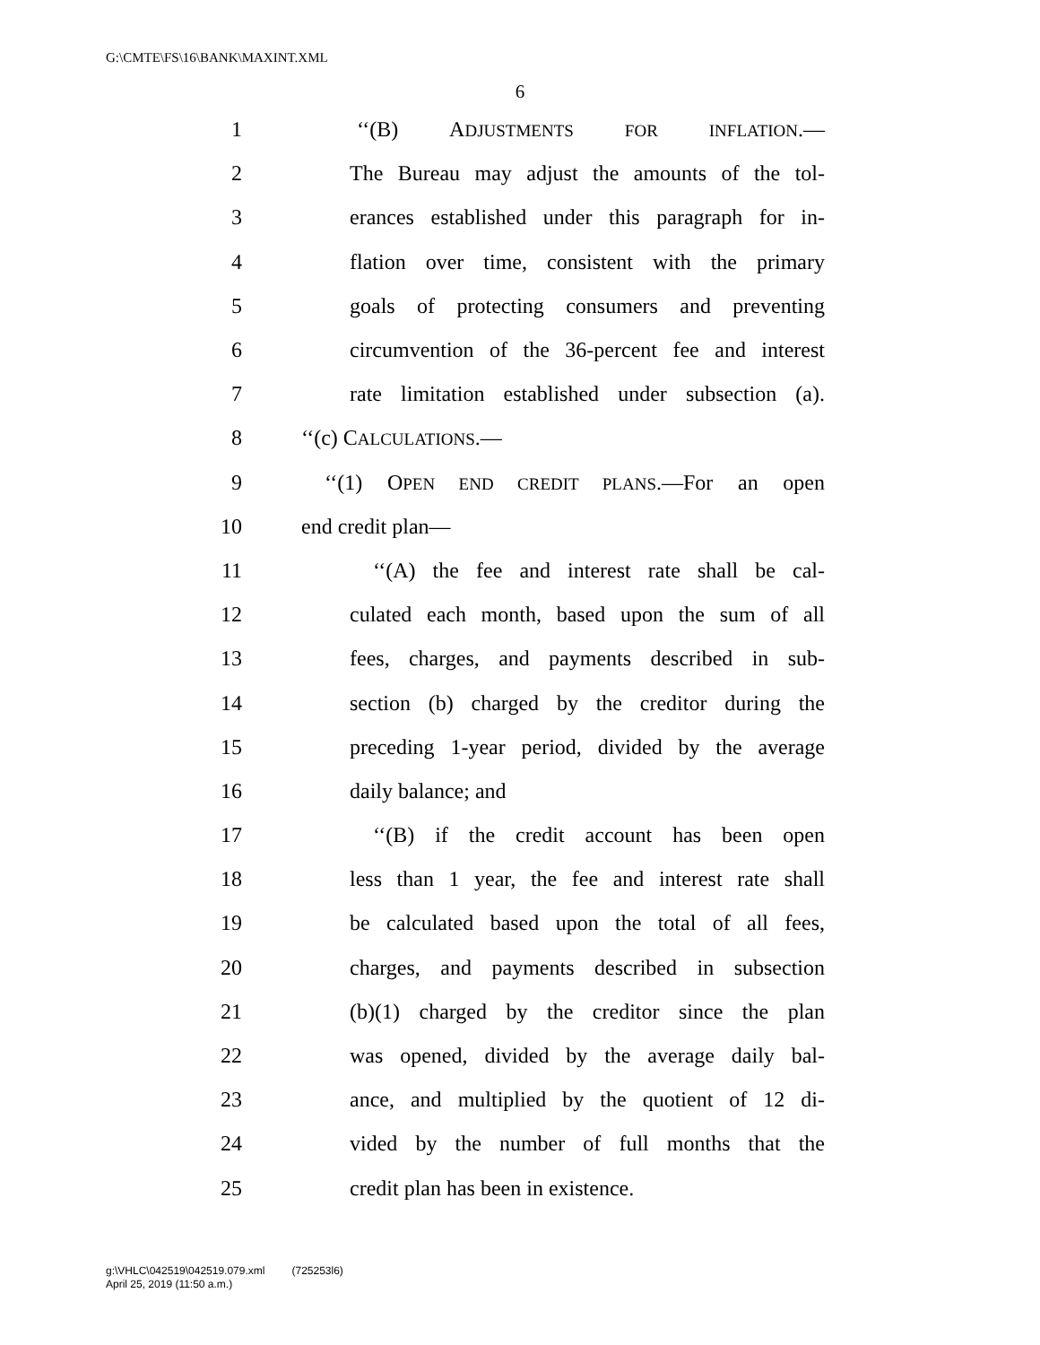G:\CMTE\FS\16\BANK\MAXINT.XML
6
1 ‘‘(B) ADJUSTMENTS FOR INFLATION.—
2 The Bureau may adjust the amounts of the tol-
3 erances established under this paragraph for in-
4 flation over time, consistent with the primary
5 goals of protecting consumers and preventing
6 circumvention of the 36-percent fee and interest
7 rate limitation established under subsection (a).
8 ‘‘(c) CALCULATIONS.—
9 ‘‘(1) OPEN END CREDIT PLANS.—For an open
10 end credit plan—
11 ‘‘(A) the fee and interest rate shall be cal-
12 culated each month, based upon the sum of all
13 fees, charges, and payments described in sub-
14 section (b) charged by the creditor during the
15 preceding 1-year period, divided by the average
16 daily balance; and
17 ‘‘(B) if the credit account has been open
18 less than 1 year, the fee and interest rate shall
19 be calculated based upon the total of all fees,
20 charges, and payments described in subsection
21 (b)(1) charged by the creditor since the plan
22 was opened, divided by the average daily bal-
23 ance, and multiplied by the quotient of 12 di-
24 vided by the number of full months that the
25 credit plan has been in existence.
g:\VHLC\042519\042519.079.xml (725253l6)
April 25, 2019 (11:50 a.m.)